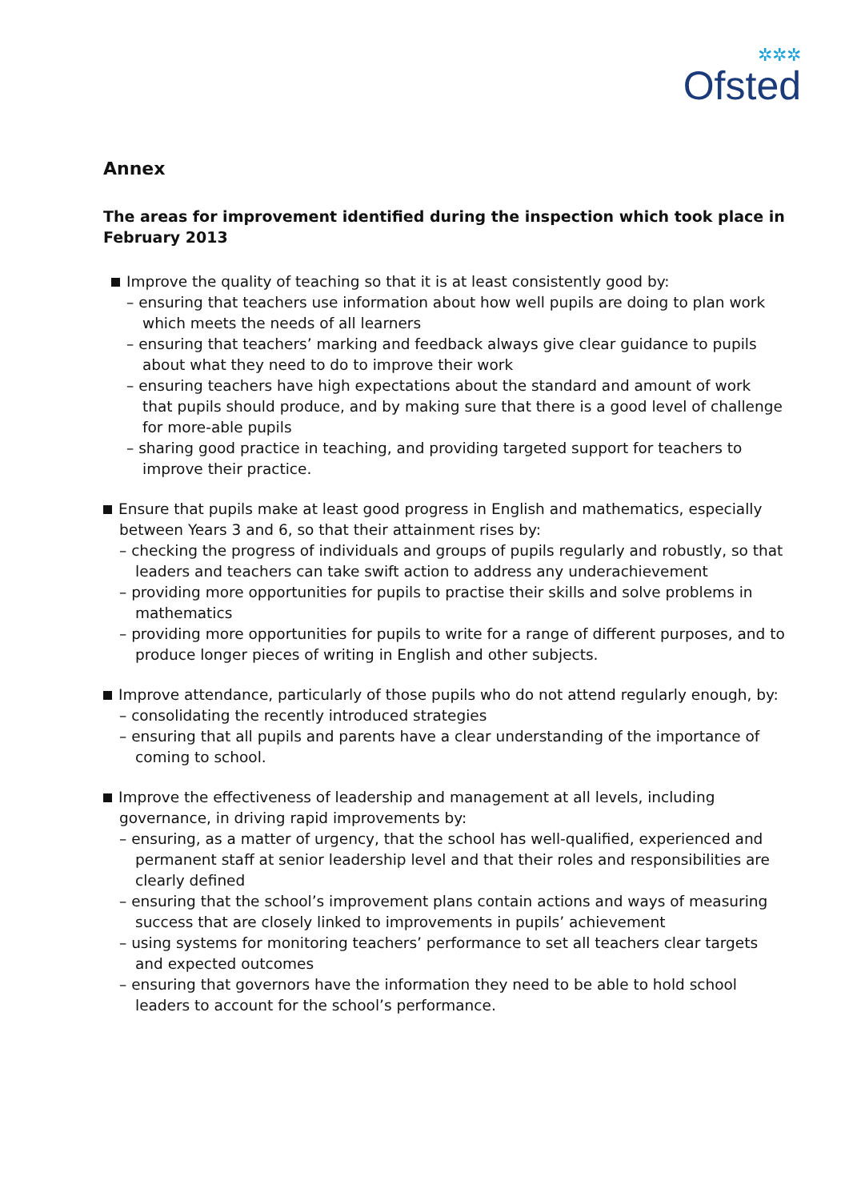✲✲✲
Ofsted
Annex
The areas for improvement identified during the inspection which took place in February 2013
Improve the quality of teaching so that it is at least consistently good by:
– ensuring that teachers use information about how well pupils are doing to plan work which meets the needs of all learners
– ensuring that teachers’ marking and feedback always give clear guidance to pupils about what they need to do to improve their work
– ensuring teachers have high expectations about the standard and amount of work that pupils should produce, and by making sure that there is a good level of challenge for more-able pupils
– sharing good practice in teaching, and providing targeted support for teachers to improve their practice.
Ensure that pupils make at least good progress in English and mathematics, especially between Years 3 and 6, so that their attainment rises by:
– checking the progress of individuals and groups of pupils regularly and robustly, so that leaders and teachers can take swift action to address any underachievement
– providing more opportunities for pupils to practise their skills and solve problems in mathematics
– providing more opportunities for pupils to write for a range of different purposes, and to produce longer pieces of writing in English and other subjects.
Improve attendance, particularly of those pupils who do not attend regularly enough, by:
– consolidating the recently introduced strategies
– ensuring that all pupils and parents have a clear understanding of the importance of coming to school.
Improve the effectiveness of leadership and management at all levels, including governance, in driving rapid improvements by:
– ensuring, as a matter of urgency, that the school has well-qualified, experienced and permanent staff at senior leadership level and that their roles and responsibilities are clearly defined
– ensuring that the school’s improvement plans contain actions and ways of measuring success that are closely linked to improvements in pupils’ achievement
– using systems for monitoring teachers’ performance to set all teachers clear targets and expected outcomes
– ensuring that governors have the information they need to be able to hold school leaders to account for the school’s performance.